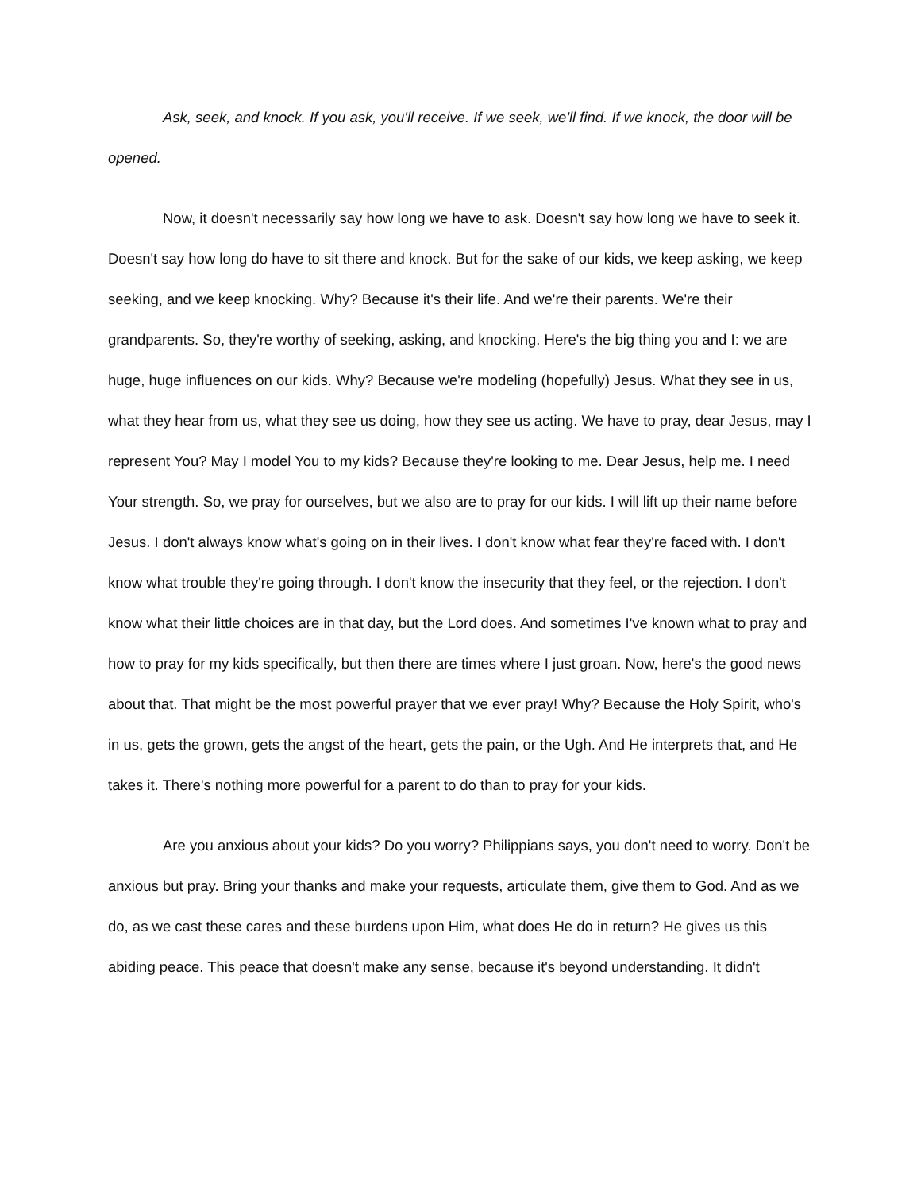Ask, seek, and knock. If you ask, you'll receive. If we seek, we'll find. If we knock, the door will be opened.
Now, it doesn't necessarily say how long we have to ask. Doesn't say how long we have to seek it. Doesn't say how long do have to sit there and knock. But for the sake of our kids, we keep asking, we keep seeking, and we keep knocking. Why? Because it's their life. And we're their parents. We're their grandparents. So, they're worthy of seeking, asking, and knocking. Here's the big thing you and I: we are huge, huge influences on our kids. Why? Because we're modeling (hopefully) Jesus. What they see in us, what they hear from us, what they see us doing, how they see us acting. We have to pray, dear Jesus, may I represent You? May I model You to my kids? Because they're looking to me. Dear Jesus, help me. I need Your strength. So, we pray for ourselves, but we also are to pray for our kids. I will lift up their name before Jesus. I don't always know what's going on in their lives. I don't know what fear they're faced with. I don't know what trouble they're going through. I don't know the insecurity that they feel, or the rejection. I don't know what their little choices are in that day, but the Lord does. And sometimes I've known what to pray and how to pray for my kids specifically, but then there are times where I just groan. Now, here's the good news about that. That might be the most powerful prayer that we ever pray! Why? Because the Holy Spirit, who's in us, gets the grown, gets the angst of the heart, gets the pain, or the Ugh. And He interprets that, and He takes it. There's nothing more powerful for a parent to do than to pray for your kids.
Are you anxious about your kids? Do you worry? Philippians says, you don't need to worry. Don't be anxious but pray. Bring your thanks and make your requests, articulate them, give them to God. And as we do, as we cast these cares and these burdens upon Him, what does He do in return? He gives us this abiding peace. This peace that doesn't make any sense, because it's beyond understanding. It didn't